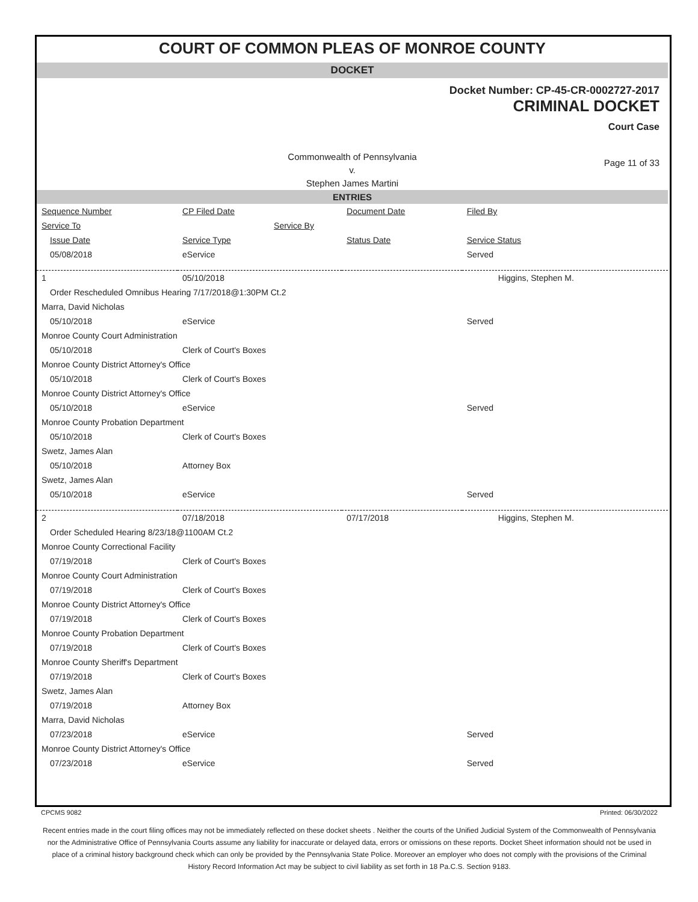COURT OF COMMON PLEAS OF MONROE COUNTY
DOCKET
Docket Number: CP-45-CR-0002727-2017
CRIMINAL DOCKET
Court Case
Commonwealth of Pennsylvania
v.
Stephen James Martini
Page 11 of 33
ENTRIES
| Sequence Number | CP Filed Date | Document Date | Filed By |
| --- | --- | --- | --- |
| Service To | Service By | | |
| Issue Date | Service Type | Status Date | Service Status |
| 05/08/2018 | eService | | Served |
| 1 | 05/10/2018 | | Higgins, Stephen M. |
| Order Rescheduled Omnibus Hearing 7/17/2018@1:30PM Ct.2 | | | |
| Marra, David Nicholas | | | |
| 05/10/2018 | eService | | Served |
| Monroe County Court Administration | | | |
| 05/10/2018 | Clerk of Court's Boxes | | |
| Monroe County District Attorney's Office | | | |
| 05/10/2018 | Clerk of Court's Boxes | | |
| Monroe County District Attorney's Office | | | |
| 05/10/2018 | eService | | Served |
| Monroe County Probation Department | | | |
| 05/10/2018 | Clerk of Court's Boxes | | |
| Swetz, James Alan | | | |
| 05/10/2018 | Attorney Box | | |
| Swetz, James Alan | | | |
| 05/10/2018 | eService | | Served |
| 2 | 07/18/2018 | 07/17/2018 | Higgins, Stephen M. |
| Order Scheduled Hearing 8/23/18@1100AM Ct.2 | | | |
| Monroe County Correctional Facility | | | |
| 07/19/2018 | Clerk of Court's Boxes | | |
| Monroe County Court Administration | | | |
| 07/19/2018 | Clerk of Court's Boxes | | |
| Monroe County District Attorney's Office | | | |
| 07/19/2018 | Clerk of Court's Boxes | | |
| Monroe County Probation Department | | | |
| 07/19/2018 | Clerk of Court's Boxes | | |
| Monroe County Sheriff's Department | | | |
| 07/19/2018 | Clerk of Court's Boxes | | |
| Swetz, James Alan | | | |
| 07/19/2018 | Attorney Box | | |
| Marra, David Nicholas | | | |
| 07/23/2018 | eService | | Served |
| Monroe County District Attorney's Office | | | |
| 07/23/2018 | eService | | Served |
CPCMS 9082 Printed: 06/30/2022
Recent entries made in the court filing offices may not be immediately reflected on these docket sheets . Neither the courts of the Unified Judicial System of the Commonwealth of Pennsylvania nor the Administrative Office of Pennsylvania Courts assume any liability for inaccurate or delayed data, errors or omissions on these reports. Docket Sheet information should not be used in place of a criminal history background check which can only be provided by the Pennsylvania State Police. Moreover an employer who does not comply with the provisions of the Criminal History Record Information Act may be subject to civil liability as set forth in 18 Pa.C.S. Section 9183.